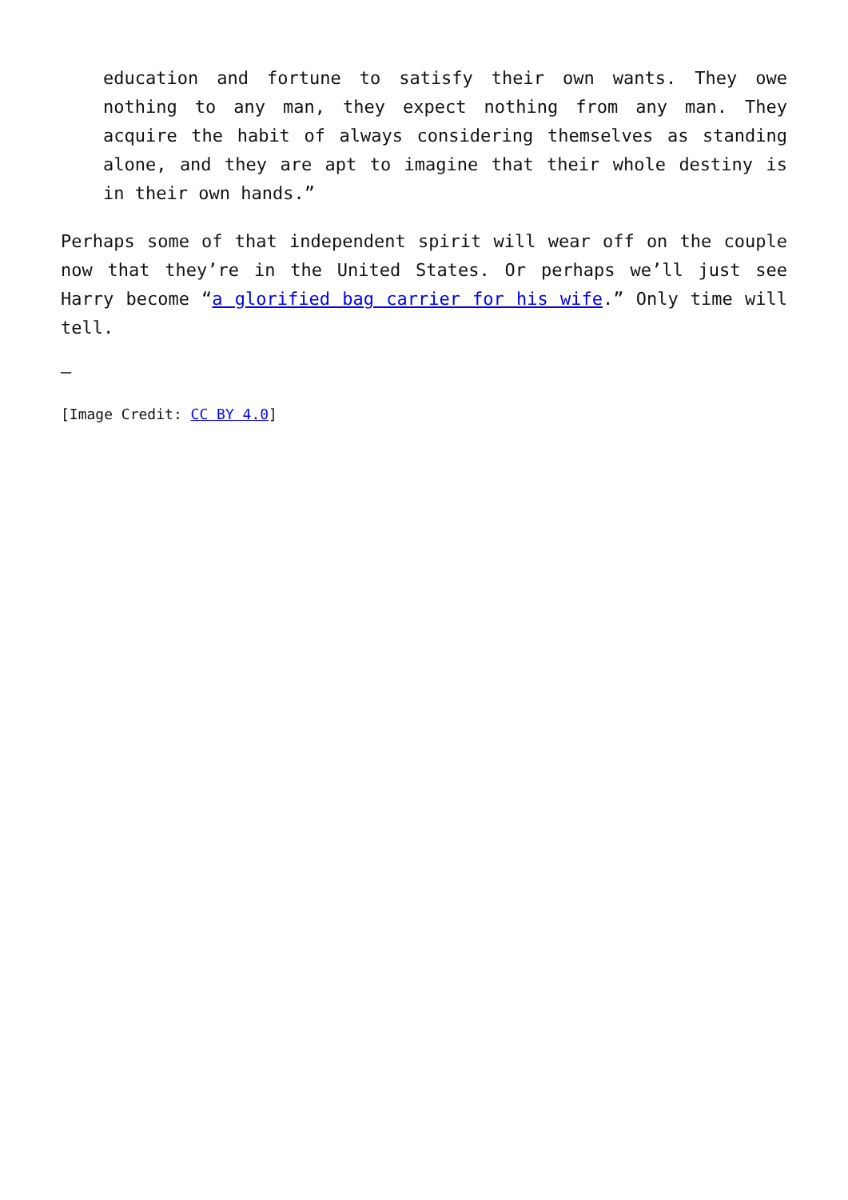education and fortune to satisfy their own wants. They owe nothing to any man, they expect nothing from any man. They acquire the habit of always considering themselves as standing alone, and they are apt to imagine that their whole destiny is in their own hands.”
Perhaps some of that independent spirit will wear off on the couple now that they’re in the United States. Or perhaps we’ll just see Harry become “a glorified bag carrier for his wife.” Only time will tell.
—
[Image Credit: CC BY 4.0]